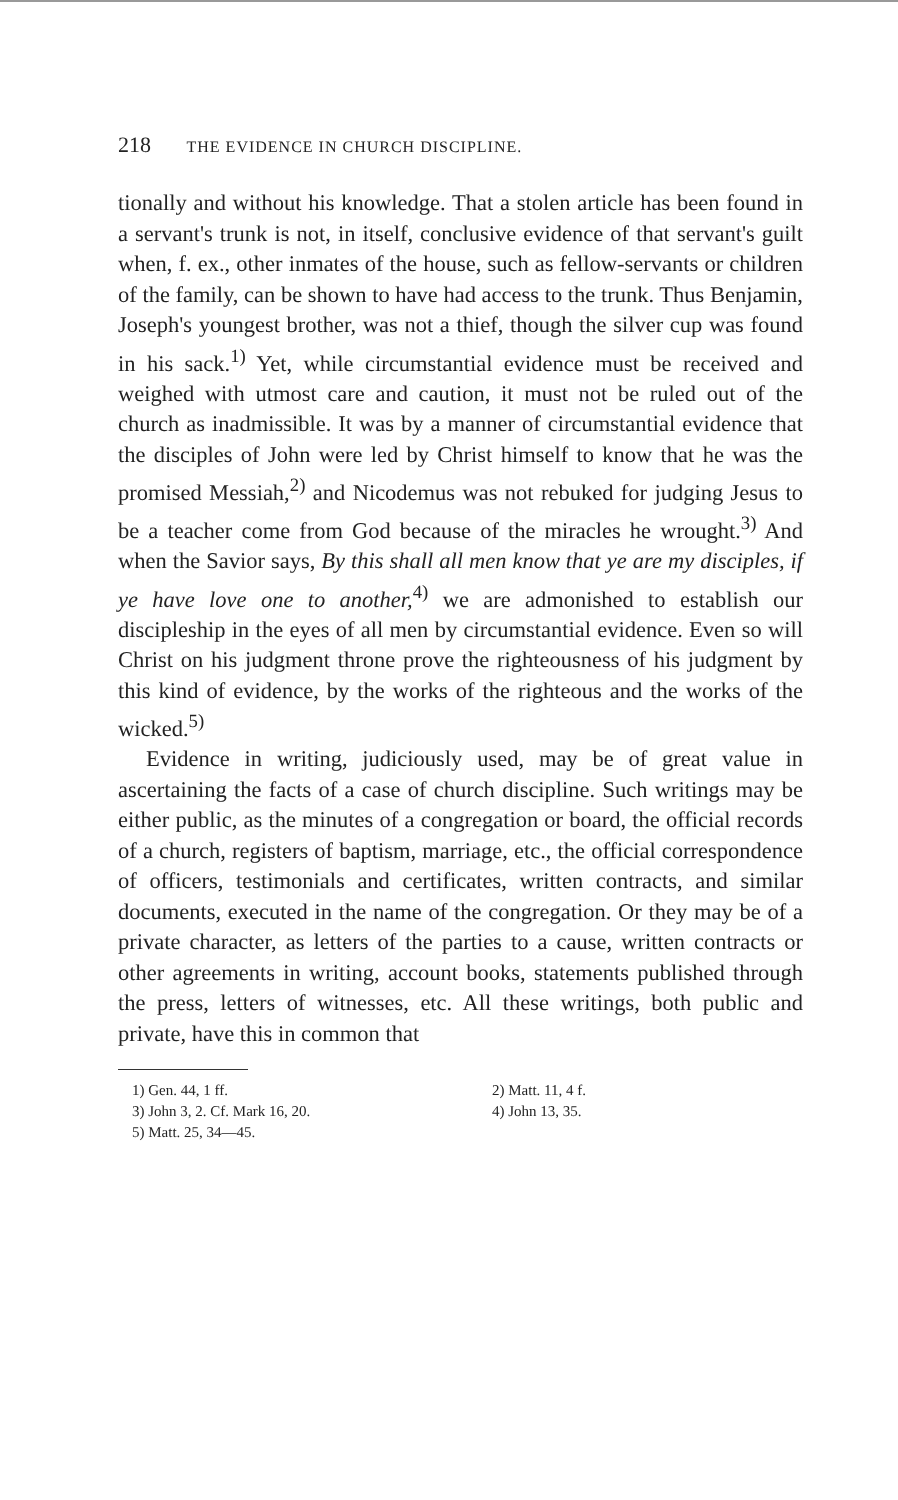218 THE EVIDENCE IN CHURCH DISCIPLINE.
tionally and without his knowledge. That a stolen article has been found in a servant's trunk is not, in itself, conclusive evidence of that servant's guilt when, f. ex., other inmates of the house, such as fellow-servants or children of the family, can be shown to have had access to the trunk. Thus Benjamin, Joseph's youngest brother, was not a thief, though the silver cup was found in his sack.<sup>1)</sup> Yet, while circumstantial evidence must be received and weighed with utmost care and caution, it must not be ruled out of the church as inadmissible. It was by a manner of circumstantial evidence that the disciples of John were led by Christ himself to know that he was the promised Messiah,<sup>2)</sup> and Nicodemus was not rebuked for judging Jesus to be a teacher come from God because of the miracles he wrought.<sup>3)</sup> And when the Savior says, By this shall all men know that ye are my disciples, if ye have love one to another,<sup>4)</sup> we are admonished to establish our discipleship in the eyes of all men by circumstantial evidence. Even so will Christ on his judgment throne prove the righteousness of his judgment by this kind of evidence, by the works of the righteous and the works of the wicked.<sup>5)</sup>
Evidence in writing, judiciously used, may be of great value in ascertaining the facts of a case of church discipline. Such writings may be either public, as the minutes of a congregation or board, the official records of a church, registers of baptism, marriage, etc., the official correspondence of officers, testimonials and certificates, written contracts, and similar documents, executed in the name of the congregation. Or they may be of a private character, as letters of the parties to a cause, written contracts or other agreements in writing, account books, statements published through the press, letters of witnesses, etc. All these writings, both public and private, have this in common that
1) Gen. 44, 1 ff.
2) Matt. 11, 4 f.
3) John 3, 2. Cf. Mark 16, 20.
4) John 13, 35.
5) Matt. 25, 34—45.